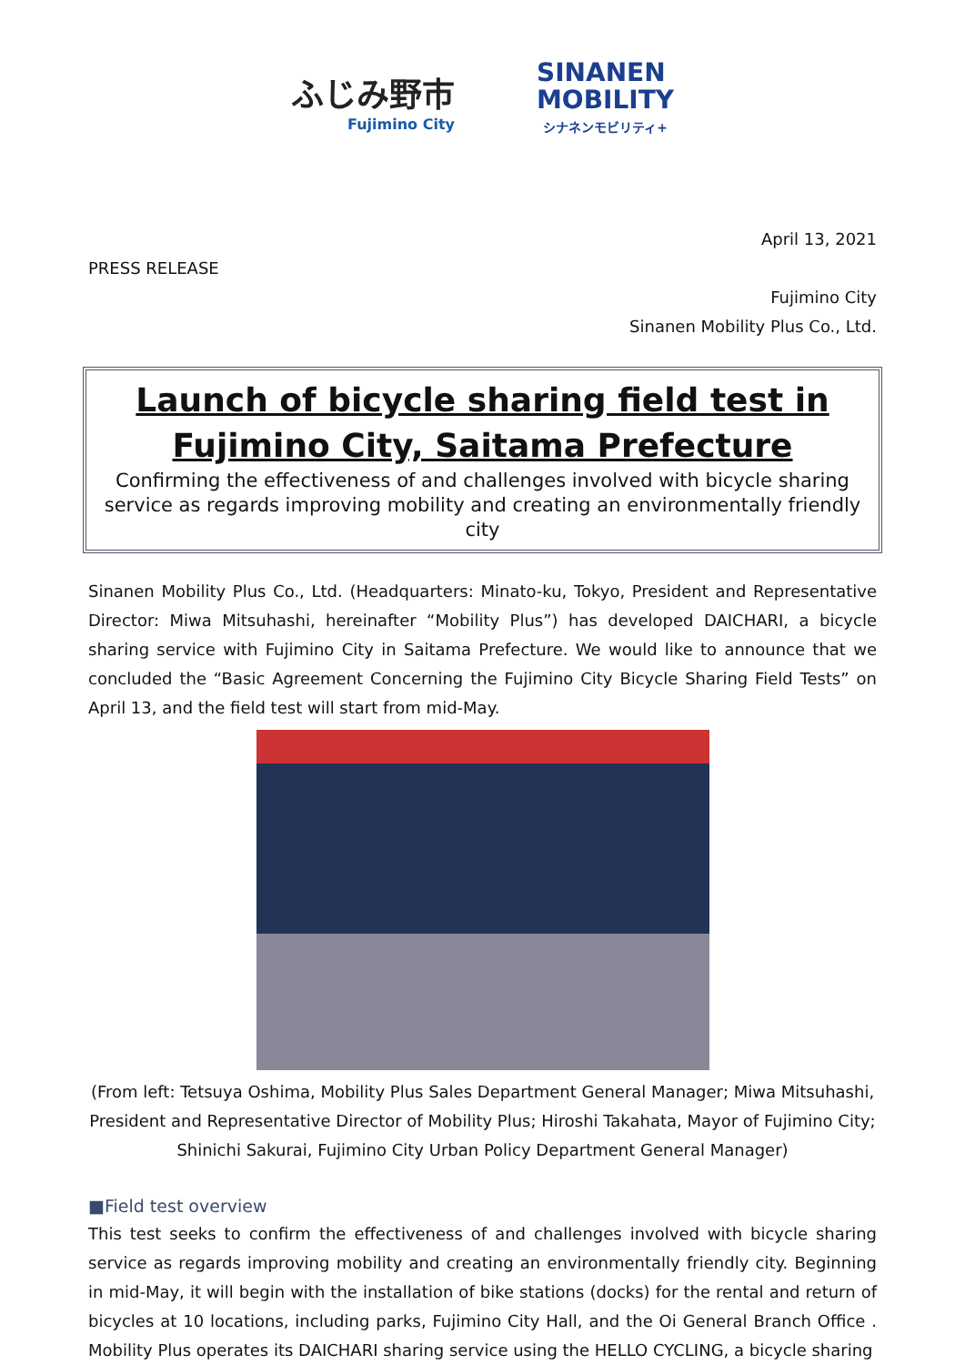ふじみ野市
Fujimino City
SINANEN
MOBILITY
シナネンモビリティ+
April 13, 2021
PRESS RELEASE
Fujimino City
Sinanen Mobility Plus Co., Ltd.
Launch of bicycle sharing field test in Fujimino City, Saitama Prefecture
Confirming the effectiveness of and challenges involved with bicycle sharing service as regards improving mobility and creating an environmentally friendly city
Sinanen Mobility Plus Co., Ltd. (Headquarters: Minato-ku, Tokyo, President and Representative Director: Miwa Mitsuhashi, hereinafter “Mobility Plus”) has developed DAICHARI, a bicycle sharing service with Fujimino City in Saitama Prefecture. We would like to announce that we concluded the “Basic Agreement Concerning the Fujimino City Bicycle Sharing Field Tests” on April 13, and the field test will start from mid-May.
(From left: Tetsuya Oshima, Mobility Plus Sales Department General Manager; Miwa Mitsuhashi, President and Representative Director of Mobility Plus; Hiroshi Takahata, Mayor of Fujimino City; Shinichi Sakurai, Fujimino City Urban Policy Department General Manager)
■Field test overview
This test seeks to confirm the effectiveness of and challenges involved with bicycle sharing service as regards improving mobility and creating an environmentally friendly city. Beginning in mid-May, it will begin with the installation of bike stations (docks) for the rental and return of bicycles at 10 locations, including parks, Fujimino City Hall, and the Oi General Branch Office . Mobility Plus operates its DAICHARI sharing service using the HELLO CYCLING, a bicycle sharing